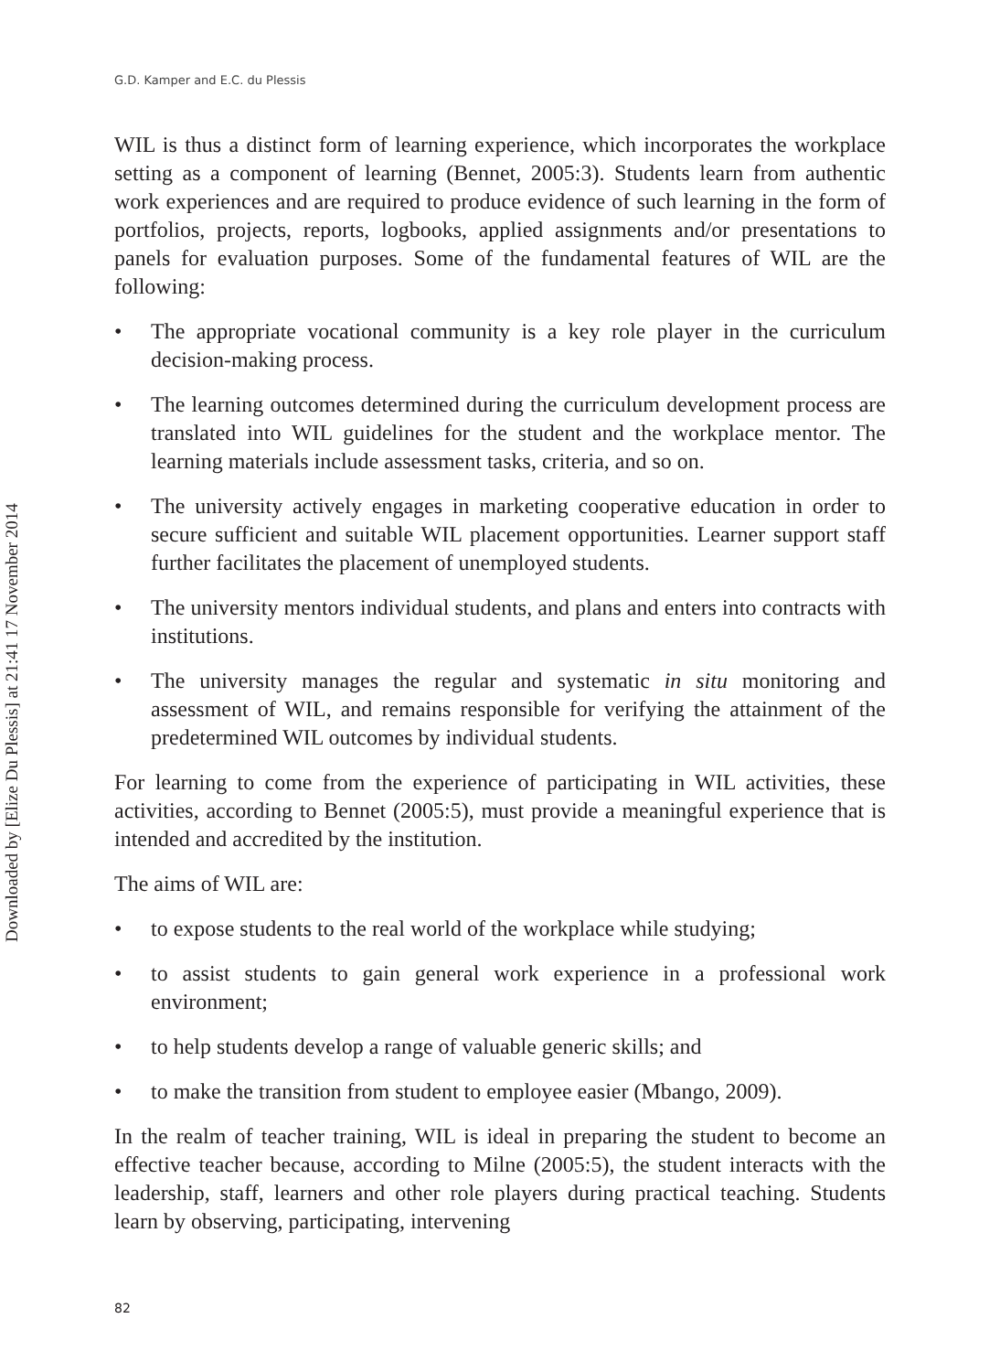Downloaded by [Elize Du Plessis] at 21:41 17 November 2014
G.D. Kamper and E.C. du Plessis
WIL is thus a distinct form of learning experience, which incorporates the workplace setting as a component of learning (Bennet, 2005:3). Students learn from authentic work experiences and are required to produce evidence of such learning in the form of portfolios, projects, reports, logbooks, applied assignments and/or presentations to panels for evaluation purposes. Some of the fundamental features of WIL are the following:
• The appropriate vocational community is a key role player in the curriculum decision-making process.
• The learning outcomes determined during the curriculum development process are translated into WIL guidelines for the student and the workplace mentor. The learning materials include assessment tasks, criteria, and so on.
• The university actively engages in marketing cooperative education in order to secure sufficient and suitable WIL placement opportunities. Learner support staff further facilitates the placement of unemployed students.
• The university mentors individual students, and plans and enters into contracts with institutions.
• The university manages the regular and systematic in situ monitoring and assessment of WIL, and remains responsible for verifying the attainment of the predetermined WIL outcomes by individual students.
For learning to come from the experience of participating in WIL activities, these activities, according to Bennet (2005:5), must provide a meaningful experience that is intended and accredited by the institution.
The aims of WIL are:
• to expose students to the real world of the workplace while studying;
• to assist students to gain general work experience in a professional work environment;
• to help students develop a range of valuable generic skills; and
• to make the transition from student to employee easier (Mbango, 2009).
In the realm of teacher training, WIL is ideal in preparing the student to become an effective teacher because, according to Milne (2005:5), the student interacts with the leadership, staff, learners and other role players during practical teaching. Students learn by observing, participating, intervening
82